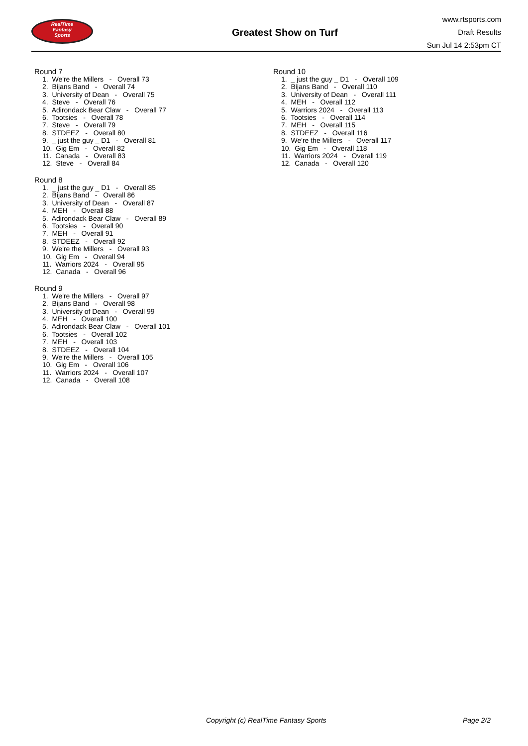RealTime
Fantasy
Sports
Greatest Show on Turf
www.rtsports.com
Draft Results
Sun Jul 14 2:53pm CT
Round 7
1. We're the Millers - Overall 73
2. Bijans Band - Overall 74
3. University of Dean - Overall 75
4. Steve - Overall 76
5. Adirondack Bear Claw - Overall 77
6. Tootsies - Overall 78
7. Steve - Overall 79
8. STDEEZ - Overall 80
9. _ just the guy _ D1 - Overall 81
10. Gig Em - Overall 82
11. Canada - Overall 83
12. Steve - Overall 84
Round 8
1. _ just the guy _ D1 - Overall 85
2. Bijans Band - Overall 86
3. University of Dean - Overall 87
4. MEH - Overall 88
5. Adirondack Bear Claw - Overall 89
6. Tootsies - Overall 90
7. MEH - Overall 91
8. STDEEZ - Overall 92
9. We're the Millers - Overall 93
10. Gig Em - Overall 94
11. Warriors 2024 - Overall 95
12. Canada - Overall 96
Round 9
1. We're the Millers - Overall 97
2. Bijans Band - Overall 98
3. University of Dean - Overall 99
4. MEH - Overall 100
5. Adirondack Bear Claw - Overall 101
6. Tootsies - Overall 102
7. MEH - Overall 103
8. STDEEZ - Overall 104
9. We're the Millers - Overall 105
10. Gig Em - Overall 106
11. Warriors 2024 - Overall 107
12. Canada - Overall 108
Round 10
1. _ just the guy _ D1 - Overall 109
2. Bijans Band - Overall 110
3. University of Dean - Overall 111
4. MEH - Overall 112
5. Warriors 2024 - Overall 113
6. Tootsies - Overall 114
7. MEH - Overall 115
8. STDEEZ - Overall 116
9. We're the Millers - Overall 117
10. Gig Em - Overall 118
11. Warriors 2024 - Overall 119
12. Canada - Overall 120
Copyright (c) RealTime Fantasy Sports Page 2/2